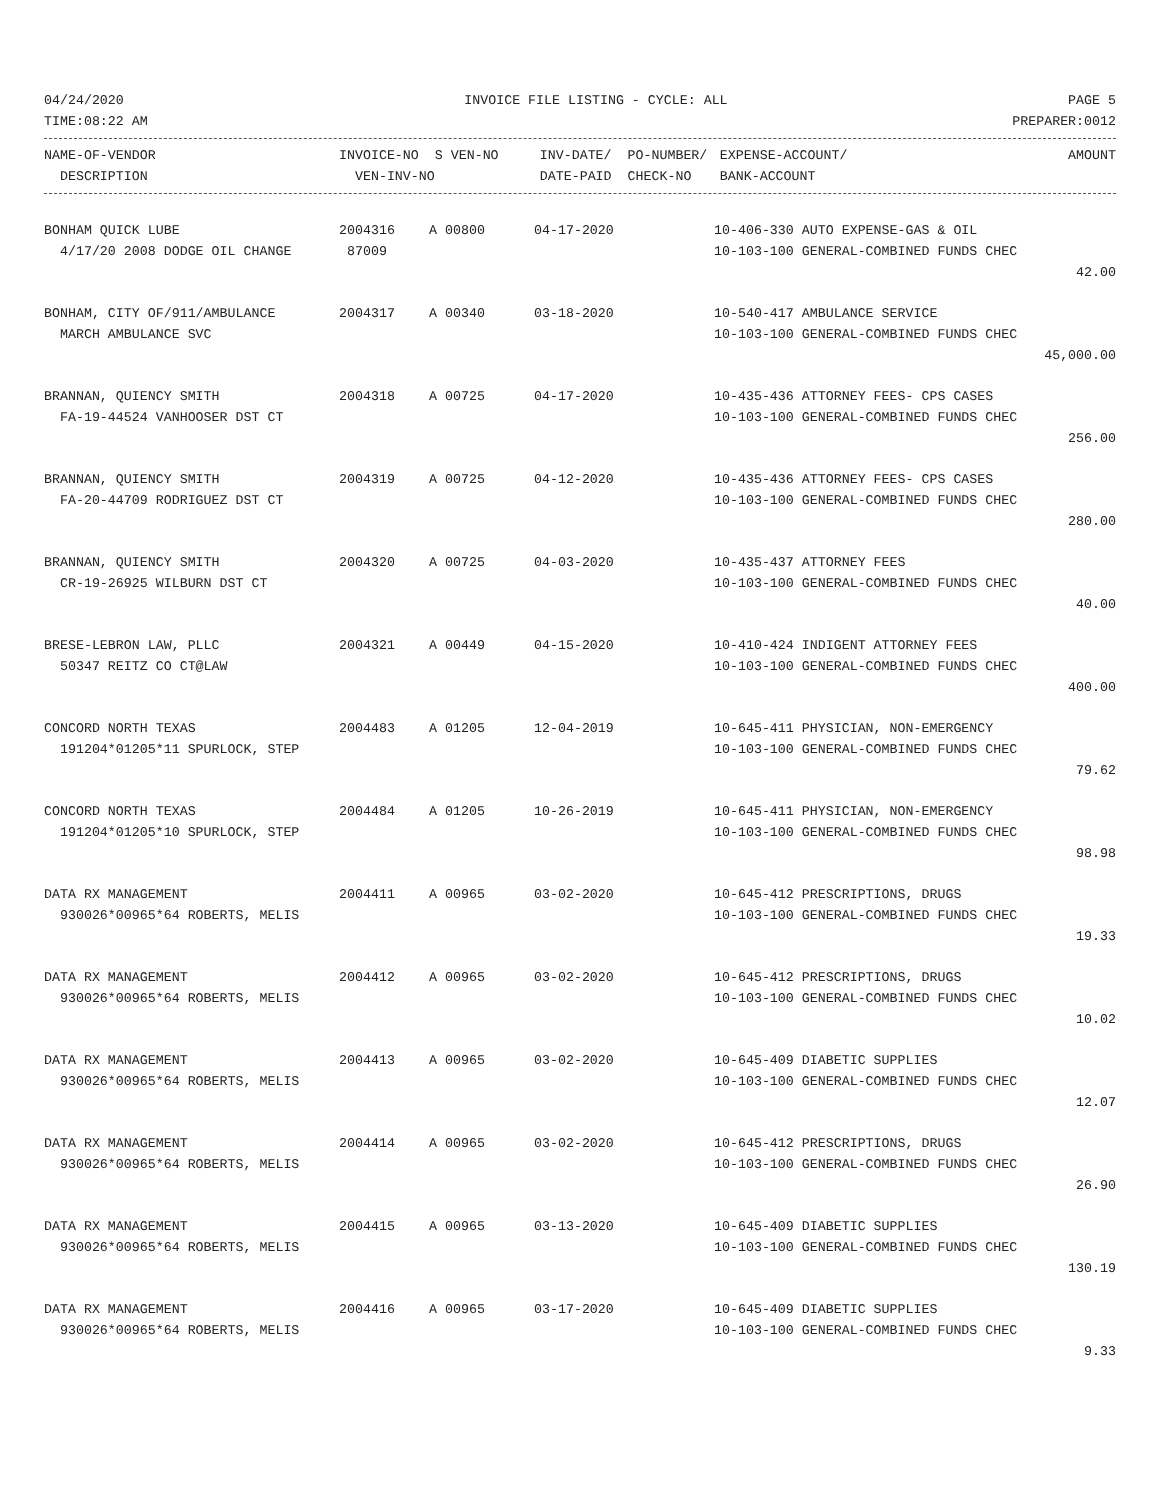04/24/2020 INVOICE FILE LISTING - CYCLE: ALL PAGE 5
TIME:08:22 AM PREPARER:0012
| NAME-OF-VENDOR | INVOICE-NO | S VEN-NO | INV-DATE/ PO-NUMBER/ | EXPENSE-ACCOUNT/ | AMOUNT |
| --- | --- | --- | --- | --- | --- |
| DESCRIPTION | VEN-INV-NO | | DATE-PAID CHECK-NO | BANK-ACCOUNT | |
| BONHAM QUICK LUBE | 2004316 | A 00800 | 04-17-2020 | 10-406-330 AUTO EXPENSE-GAS & OIL | |
| 4/17/20 2008 DODGE OIL CHANGE | 87009 | | | 10-103-100 GENERAL-COMBINED FUNDS CHEC | |
| | | | | | 42.00 |
| BONHAM, CITY OF/911/AMBULANCE | 2004317 | A 00340 | 03-18-2020 | 10-540-417 AMBULANCE SERVICE | |
| MARCH AMBULANCE SVC | | | | 10-103-100 GENERAL-COMBINED FUNDS CHEC | |
| | | | | | 45,000.00 |
| BRANNAN, QUIENCY SMITH | 2004318 | A 00725 | 04-17-2020 | 10-435-436 ATTORNEY FEES- CPS CASES | |
| FA-19-44524 VANHOOSER DST CT | | | | 10-103-100 GENERAL-COMBINED FUNDS CHEC | |
| | | | | | 256.00 |
| BRANNAN, QUIENCY SMITH | 2004319 | A 00725 | 04-12-2020 | 10-435-436 ATTORNEY FEES- CPS CASES | |
| FA-20-44709 RODRIGUEZ DST CT | | | | 10-103-100 GENERAL-COMBINED FUNDS CHEC | |
| | | | | | 280.00 |
| BRANNAN, QUIENCY SMITH | 2004320 | A 00725 | 04-03-2020 | 10-435-437 ATTORNEY FEES | |
| CR-19-26925 WILBURN DST CT | | | | 10-103-100 GENERAL-COMBINED FUNDS CHEC | |
| | | | | | 40.00 |
| BRESE-LEBRON LAW, PLLC | 2004321 | A 00449 | 04-15-2020 | 10-410-424 INDIGENT ATTORNEY FEES | |
| 50347 REITZ CO CT@LAW | | | | 10-103-100 GENERAL-COMBINED FUNDS CHEC | |
| | | | | | 400.00 |
| CONCORD NORTH TEXAS | 2004483 | A 01205 | 12-04-2019 | 10-645-411 PHYSICIAN, NON-EMERGENCY | |
| 191204*01205*11 SPURLOCK, STEP | | | | 10-103-100 GENERAL-COMBINED FUNDS CHEC | |
| | | | | | 79.62 |
| CONCORD NORTH TEXAS | 2004484 | A 01205 | 10-26-2019 | 10-645-411 PHYSICIAN, NON-EMERGENCY | |
| 191204*01205*10 SPURLOCK, STEP | | | | 10-103-100 GENERAL-COMBINED FUNDS CHEC | |
| | | | | | 98.98 |
| DATA RX MANAGEMENT | 2004411 | A 00965 | 03-02-2020 | 10-645-412 PRESCRIPTIONS, DRUGS | |
| 930026*00965*64 ROBERTS, MELIS | | | | 10-103-100 GENERAL-COMBINED FUNDS CHEC | |
| | | | | | 19.33 |
| DATA RX MANAGEMENT | 2004412 | A 00965 | 03-02-2020 | 10-645-412 PRESCRIPTIONS, DRUGS | |
| 930026*00965*64 ROBERTS, MELIS | | | | 10-103-100 GENERAL-COMBINED FUNDS CHEC | |
| | | | | | 10.02 |
| DATA RX MANAGEMENT | 2004413 | A 00965 | 03-02-2020 | 10-645-409 DIABETIC SUPPLIES | |
| 930026*00965*64 ROBERTS, MELIS | | | | 10-103-100 GENERAL-COMBINED FUNDS CHEC | |
| | | | | | 12.07 |
| DATA RX MANAGEMENT | 2004414 | A 00965 | 03-02-2020 | 10-645-412 PRESCRIPTIONS, DRUGS | |
| 930026*00965*64 ROBERTS, MELIS | | | | 10-103-100 GENERAL-COMBINED FUNDS CHEC | |
| | | | | | 26.90 |
| DATA RX MANAGEMENT | 2004415 | A 00965 | 03-13-2020 | 10-645-409 DIABETIC SUPPLIES | |
| 930026*00965*64 ROBERTS, MELIS | | | | 10-103-100 GENERAL-COMBINED FUNDS CHEC | |
| | | | | | 130.19 |
| DATA RX MANAGEMENT | 2004416 | A 00965 | 03-17-2020 | 10-645-409 DIABETIC SUPPLIES | |
| 930026*00965*64 ROBERTS, MELIS | | | | 10-103-100 GENERAL-COMBINED FUNDS CHEC | |
| | | | | | 9.33 |